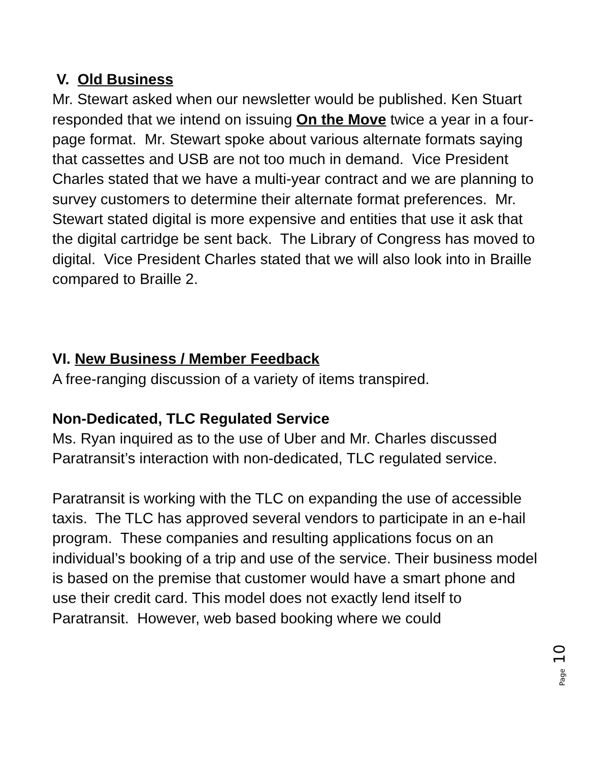V. Old Business
Mr. Stewart asked when our newsletter would be published. Ken Stuart responded that we intend on issuing On the Move twice a year in a four-page format. Mr. Stewart spoke about various alternate formats saying that cassettes and USB are not too much in demand. Vice President Charles stated that we have a multi-year contract and we are planning to survey customers to determine their alternate format preferences. Mr. Stewart stated digital is more expensive and entities that use it ask that the digital cartridge be sent back. The Library of Congress has moved to digital. Vice President Charles stated that we will also look into in Braille compared to Braille 2.
VI. New Business / Member Feedback
A free-ranging discussion of a variety of items transpired.
Non-Dedicated, TLC Regulated Service
Ms. Ryan inquired as to the use of Uber and Mr. Charles discussed Paratransit’s interaction with non-dedicated, TLC regulated service.
Paratransit is working with the TLC on expanding the use of accessible taxis. The TLC has approved several vendors to participate in an e-hail program. These companies and resulting applications focus on an individual’s booking of a trip and use of the service. Their business model is based on the premise that customer would have a smart phone and use their credit card. This model does not exactly lend itself to Paratransit. However, web based booking where we could
Page 10